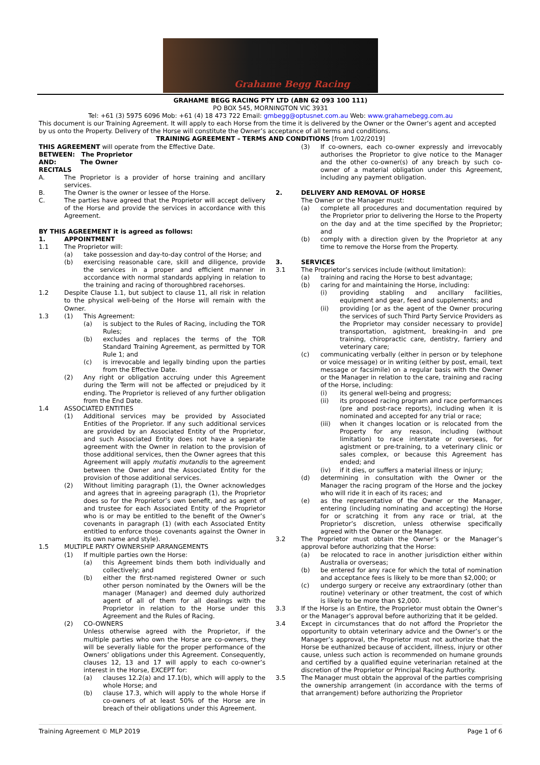Grahame Begg Racing
GRAHAME BEGG RACING PTY LTD (ABN 62 093 100 111)
PO BOX 545, MORNINGTON VIC 3931
Tel: +61 (3) 5975 6096 Mob: +61 (4) 18 473 722 Email: gmbegg@optusnet.com.au Web: www.grahamebegg.com.au
This document is our Training Agreement. It will apply to each Horse from the time it is delivered by the Owner or the Owner’s agent and accepted by us onto the Property. Delivery of the Horse will constitute the Owner’s acceptance of all terms and conditions.
TRAINING AGREEMENT – TERMS AND CONDITIONS [from 1/02/2019]
THIS AGREEMENT will operate from the Effective Date.
BETWEEN: The Proprietor
AND: The Owner
RECITALS
A. The Proprietor is a provider of horse training and ancillary services.
B. The Owner is the owner or lessee of the Horse.
C. The parties have agreed that the Proprietor will accept delivery of the Horse and provide the services in accordance with this Agreement.
BY THIS AGREEMENT it is agreed as follows:
1. APPOINTMENT
1.1 The Proprietor will:
(a) take possession and day-to-day control of the Horse; and
(b) exercising reasonable care, skill and diligence, provide the services in a proper and efficient manner in accordance with normal standards applying in relation to the training and racing of thoroughbred racehorses.
1.2 Despite Clause 1.1, but subject to clause 11, all risk in relation to the physical well-being of the Horse will remain with the Owner.
1.3 (1) This Agreement:
(a) is subject to the Rules of Racing, including the TOR Rules;
(b) excludes and replaces the terms of the TOR Standard Training Agreement, as permitted by TOR Rule 1; and
(c) is irrevocable and legally binding upon the parties from the Effective Date.
(2) Any right or obligation accruing under this Agreement during the Term will not be affected or prejudiced by it ending. The Proprietor is relieved of any further obligation from the End Date.
1.4 ASSOCIATED ENTITIES
(1) Additional services may be provided by Associated Entities of the Proprietor. If any such additional services are provided by an Associated Entity of the Proprietor, and such Associated Entity does not have a separate agreement with the Owner in relation to the provision of those additional services, then the Owner agrees that this Agreement will apply mutatis mutandis to the agreement between the Owner and the Associated Entity for the provision of those additional services.
(2) Without limiting paragraph (1), the Owner acknowledges and agrees that in agreeing paragraph (1), the Proprietor does so for the Proprietor’s own benefit, and as agent of and trustee for each Associated Entity of the Proprietor who is or may be entitled to the benefit of the Owner’s covenants in paragraph (1) (with each Associated Entity entitled to enforce those covenants against the Owner in its own name and style).
1.5 MULTIPLE PARTY OWNERSHIP ARRANGEMENTS
(1) If multiple parties own the Horse:
(a) this Agreement binds them both individually and collectively; and
(b) either the first-named registered Owner or such other person nominated by the Owners will be the manager (Manager) and deemed duly authorized agent of all of them for all dealings with the Proprietor in relation to the Horse under this Agreement and the Rules of Racing.
(2) CO-OWNERS
Unless otherwise agreed with the Proprietor, if the multiple parties who own the Horse are co-owners, they will be severally liable for the proper performance of the Owners’ obligations under this Agreement. Consequently, clauses 12, 13 and 17 will apply to each co-owner’s interest in the Horse, EXCEPT for:
(a) clauses 12.2(a) and 17.1(b), which will apply to the whole Horse; and
(b) clause 17.3, which will apply to the whole Horse if co-owners of at least 50% of the Horse are in breach of their obligations under this Agreement.
(3) If co-owners, each co-owner expressly and irrevocably authorises the Proprietor to give notice to the Manager and the other co-owner(s) of any breach by such co-owner of a material obligation under this Agreement, including any payment obligation.
2. DELIVERY AND REMOVAL OF HORSE
The Owner or the Manager must:
(a) complete all procedures and documentation required by the Proprietor prior to delivering the Horse to the Property on the day and at the time specified by the Proprietor; and
(b) comply with a direction given by the Proprietor at any time to remove the Horse from the Property.
3. SERVICES
3.1 The Proprietor’s services include (without limitation):
(a) training and racing the Horse to best advantage;
(b) caring for and maintaining the Horse, including:
(i) providing stabling and ancillary facilities, equipment and gear, feed and supplements; and
(ii) providing [or as the agent of the Owner procuring the services of such Third Party Service Providers as the Proprietor may consider necessary to provide] transportation, agistment, breaking-in and pre training, chiropractic care, dentistry, farriery and veterinary care;
(c) communicating verbally (either in person or by telephone or voice message) or in writing (either by post, email, text message or facsimile) on a regular basis with the Owner or the Manager in relation to the care, training and racing of the Horse, including:
(i) its general well-being and progress;
(ii) its proposed racing program and race performances (pre and post-race reports), including when it is nominated and accepted for any trial or race;
(iii) when it changes location or is relocated from the Property for any reason, including (without limitation) to race interstate or overseas, for agistment or pre-training, to a veterinary clinic or sales complex, or because this Agreement has ended; and
(iv) if it dies, or suffers a material illness or injury;
(d) determining in consultation with the Owner or the Manager the racing program of the Horse and the jockey who will ride it in each of its races; and
(e) as the representative of the Owner or the Manager, entering (including nominating and accepting) the Horse for or scratching it from any race or trial, at the Proprietor’s discretion, unless otherwise specifically agreed with the Owner or the Manager.
3.2 The Proprietor must obtain the Owner’s or the Manager’s approval before authorizing that the Horse:
(a) be relocated to race in another jurisdiction either within Australia or overseas;
(b) be entered for any race for which the total of nomination and acceptance fees is likely to be more than $2,000; or
(c) undergo surgery or receive any extraordinary (other than routine) veterinary or other treatment, the cost of which is likely to be more than $2,000.
3.3 If the Horse is an Entire, the Proprietor must obtain the Owner’s or the Manager’s approval before authorizing that it be gelded.
3.4 Except in circumstances that do not afford the Proprietor the opportunity to obtain veterinary advice and the Owner’s or the Manager’s approval, the Proprietor must not authorize that the Horse be euthanized because of accident, illness, injury or other cause, unless such action is recommended on humane grounds and certified by a qualified equine veterinarian retained at the discretion of the Proprietor or Principal Racing Authority.
3.5 The Manager must obtain the approval of the parties comprising the ownership arrangement (in accordance with the terms of that arrangement) before authorizing the Proprietor
Training Agreement © MLP 2019 Page 1 of 6